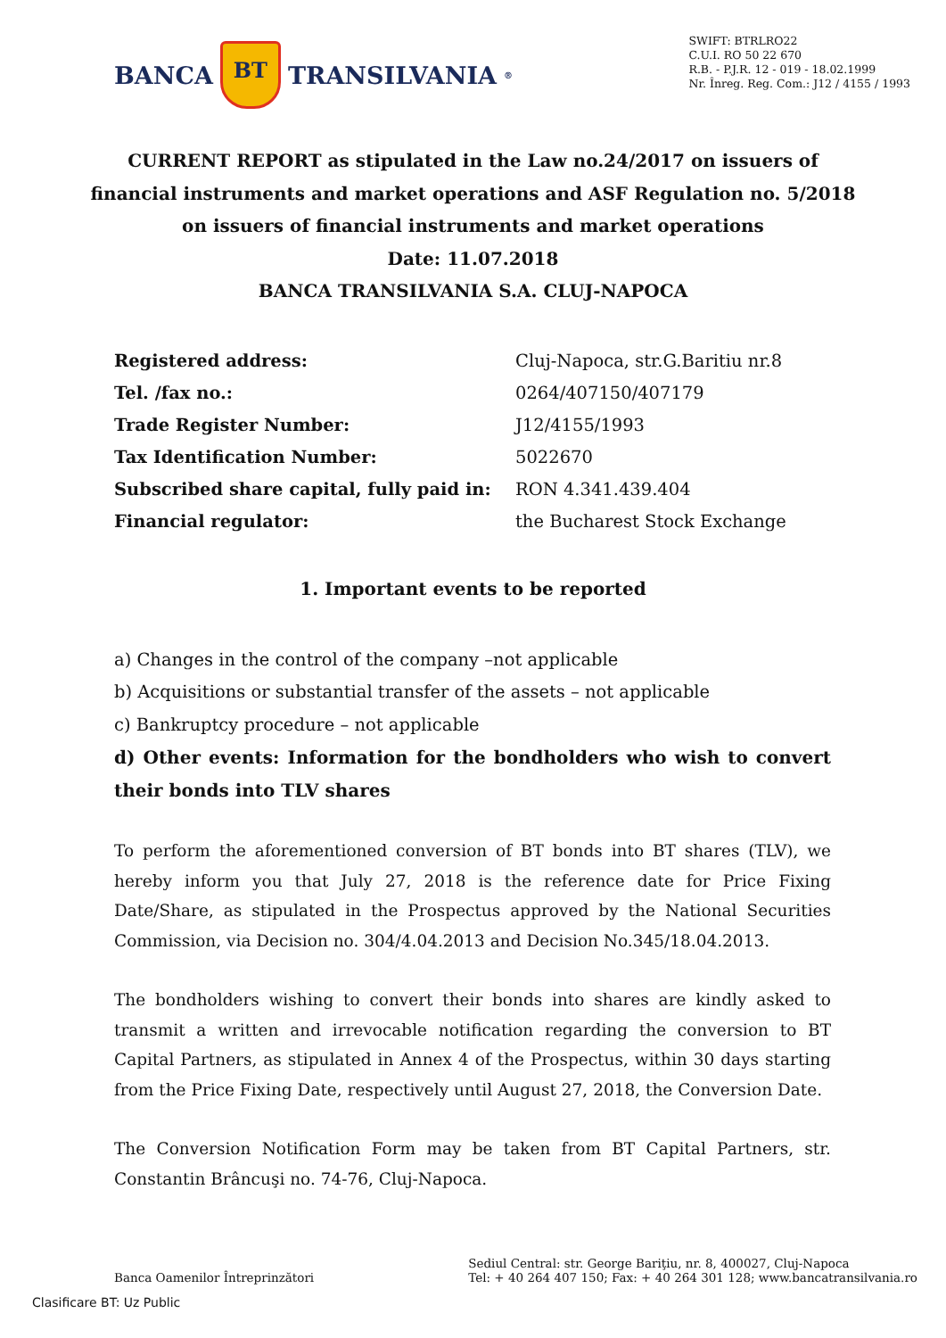BANCA BT TRANSILVANIA<sup>®</sup>
SWIFT: BTRLRO22
C.U.I. RO 50 22 670
R.B. - P.J.R. 12 - 019 - 18.02.1999
Nr. Înreg. Reg. Com.: J12 / 4155 / 1993
CURRENT REPORT as stipulated in the Law no.24/2017 on issuers of financial instruments and market operations and ASF Regulation no. 5/2018 on issuers of financial instruments and market operations
Date: 11.07.2018
BANCA TRANSILVANIA S.A. CLUJ-NAPOCA
| Registered address: | Cluj-Napoca, str.G.Baritiu nr.8 |
| Tel. /fax no.: | 0264/407150/407179 |
| Trade Register Number: | J12/4155/1993 |
| Tax Identification Number: | 5022670 |
| Subscribed share capital, fully paid in: | RON 4.341.439.404 |
| Financial regulator: | the Bucharest Stock Exchange |
1. Important events to be reported
a) Changes in the control of the company –not applicable
b) Acquisitions or substantial transfer of the assets – not applicable
c) Bankruptcy procedure – not applicable
d) Other events: Information for the bondholders who wish to convert their bonds into TLV shares
To perform the aforementioned conversion of BT bonds into BT shares (TLV), we hereby inform you that July 27, 2018 is the reference date for Price Fixing Date/Share, as stipulated in the Prospectus approved by the National Securities Commission, via Decision no. 304/4.04.2013 and Decision No.345/18.04.2013.
The bondholders wishing to convert their bonds into shares are kindly asked to transmit a written and irrevocable notification regarding the conversion to BT Capital Partners, as stipulated in Annex 4 of the Prospectus, within 30 days starting from the Price Fixing Date, respectively until August 27, 2018, the Conversion Date.
The Conversion Notification Form may be taken from BT Capital Partners, str. Constantin Brâncuşi no. 74-76, Cluj-Napoca.
Banca Oamenilor Întreprinzători
Sediul Central: str. George Bariţiu, nr. 8, 400027, Cluj-Napoca
Tel: + 40 264 407 150; Fax: + 40 264 301 128; www.bancatransilvania.ro
Clasificare BT: Uz Public